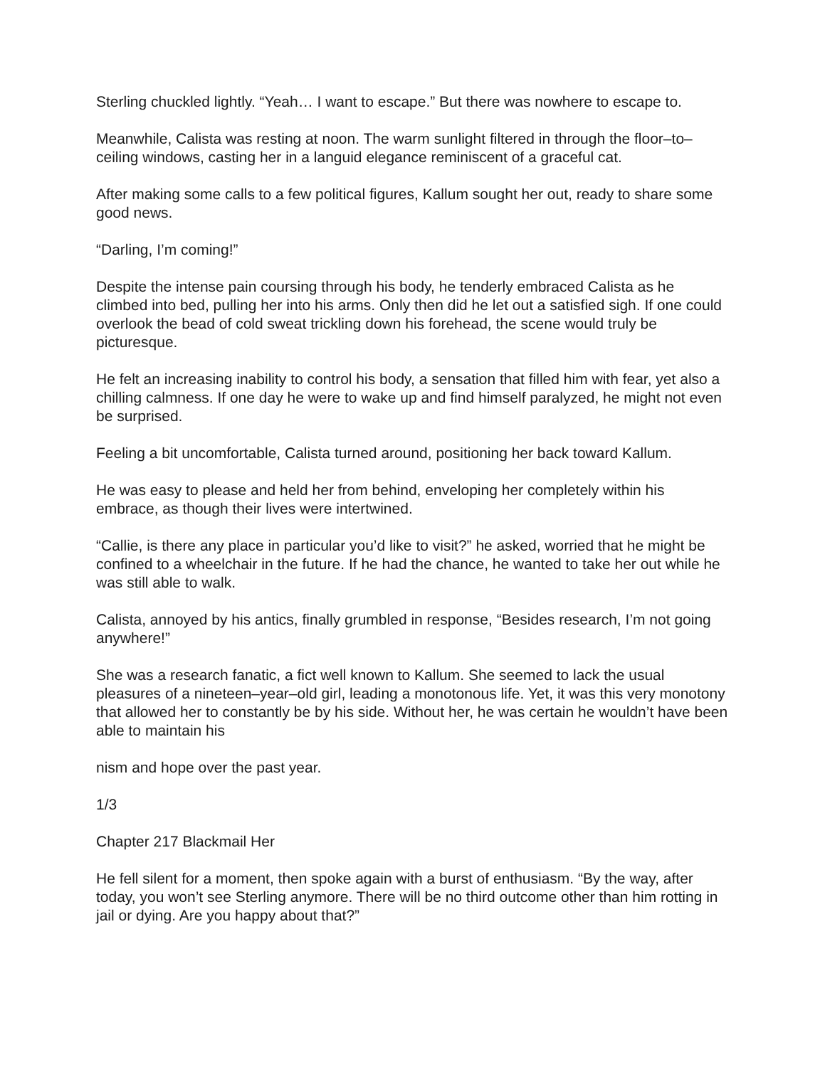Sterling chuckled lightly. “Yeah… I want to escape.” But there was nowhere to escape to.
Meanwhile, Calista was resting at noon. The warm sunlight filtered in through the floor–to–ceiling windows, casting her in a languid elegance reminiscent of a graceful cat.
After making some calls to a few political figures, Kallum sought her out, ready to share some good news.
“Darling, I’m coming!”
Despite the intense pain coursing through his body, he tenderly embraced Calista as he climbed into bed, pulling her into his arms. Only then did he let out a satisfied sigh. If one could overlook the bead of cold sweat trickling down his forehead, the scene would truly be picturesque.
He felt an increasing inability to control his body, a sensation that filled him with fear, yet also a chilling calmness. If one day he were to wake up and find himself paralyzed, he might not even be surprised.
Feeling a bit uncomfortable, Calista turned around, positioning her back toward Kallum.
He was easy to please and held her from behind, enveloping her completely within his embrace, as though their lives were intertwined.
“Callie, is there any place in particular you’d like to visit?” he asked, worried that he might be confined to a wheelchair in the future. If he had the chance, he wanted to take her out while he was still able to walk.
Calista, annoyed by his antics, finally grumbled in response, “Besides research, I’m not going anywhere!”
She was a research fanatic, a fict well known to Kallum. She seemed to lack the usual pleasures of a nineteen–year–old girl, leading a monotonous life. Yet, it was this very monotony that allowed her to constantly be by his side. Without her, he was certain he wouldn’t have been able to maintain his
nism and hope over the past year.
1/3
Chapter 217 Blackmail Her
He fell silent for a moment, then spoke again with a burst of enthusiasm. “By the way, after today, you won’t see Sterling anymore. There will be no third outcome other than him rotting in jail or dying. Are you happy about that?”